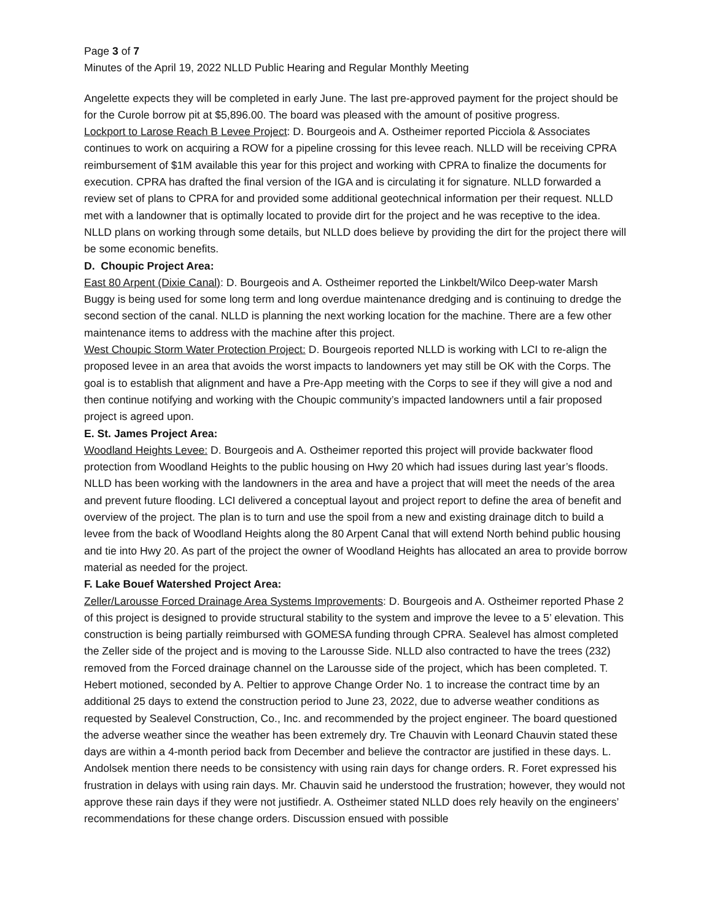Page 3 of 7
Minutes of the April 19, 2022 NLLD Public Hearing and Regular Monthly Meeting
Angelette expects they will be completed in early June. The last pre-approved payment for the project should be for the Curole borrow pit at $5,896.00. The board was pleased with the amount of positive progress.
Lockport to Larose Reach B Levee Project: D. Bourgeois and A. Ostheimer reported Picciola & Associates continues to work on acquiring a ROW for a pipeline crossing for this levee reach. NLLD will be receiving CPRA reimbursement of $1M available this year for this project and working with CPRA to finalize the documents for execution. CPRA has drafted the final version of the IGA and is circulating it for signature. NLLD forwarded a review set of plans to CPRA for and provided some additional geotechnical information per their request. NLLD met with a landowner that is optimally located to provide dirt for the project and he was receptive to the idea. NLLD plans on working through some details, but NLLD does believe by providing the dirt for the project there will be some economic benefits.
D. Choupic Project Area:
East 80 Arpent (Dixie Canal): D. Bourgeois and A. Ostheimer reported the Linkbelt/Wilco Deep-water Marsh Buggy is being used for some long term and long overdue maintenance dredging and is continuing to dredge the second section of the canal. NLLD is planning the next working location for the machine. There are a few other maintenance items to address with the machine after this project.
West Choupic Storm Water Protection Project: D. Bourgeois reported NLLD is working with LCI to re-align the proposed levee in an area that avoids the worst impacts to landowners yet may still be OK with the Corps. The goal is to establish that alignment and have a Pre-App meeting with the Corps to see if they will give a nod and then continue notifying and working with the Choupic community’s impacted landowners until a fair proposed project is agreed upon.
E. St. James Project Area:
Woodland Heights Levee: D. Bourgeois and A. Ostheimer reported this project will provide backwater flood protection from Woodland Heights to the public housing on Hwy 20 which had issues during last year’s floods. NLLD has been working with the landowners in the area and have a project that will meet the needs of the area and prevent future flooding. LCI delivered a conceptual layout and project report to define the area of benefit and overview of the project. The plan is to turn and use the spoil from a new and existing drainage ditch to build a levee from the back of Woodland Heights along the 80 Arpent Canal that will extend North behind public housing and tie into Hwy 20. As part of the project the owner of Woodland Heights has allocated an area to provide borrow material as needed for the project.
F. Lake Bouef Watershed Project Area:
Zeller/Larousse Forced Drainage Area Systems Improvements: D. Bourgeois and A. Ostheimer reported Phase 2 of this project is designed to provide structural stability to the system and improve the levee to a 5’ elevation. This construction is being partially reimbursed with GOMESA funding through CPRA. Sealevel has almost completed the Zeller side of the project and is moving to the Larousse Side. NLLD also contracted to have the trees (232) removed from the Forced drainage channel on the Larousse side of the project, which has been completed. T. Hebert motioned, seconded by A. Peltier to approve Change Order No. 1 to increase the contract time by an additional 25 days to extend the construction period to June 23, 2022, due to adverse weather conditions as requested by Sealevel Construction, Co., Inc. and recommended by the project engineer. The board questioned the adverse weather since the weather has been extremely dry. Tre Chauvin with Leonard Chauvin stated these days are within a 4-month period back from December and believe the contractor are justified in these days. L. Andolsek mention there needs to be consistency with using rain days for change orders. R. Foret expressed his frustration in delays with using rain days. Mr. Chauvin said he understood the frustration; however, they would not approve these rain days if they were not justifiedr. A. Ostheimer stated NLLD does rely heavily on the engineers’ recommendations for these change orders. Discussion ensued with possible